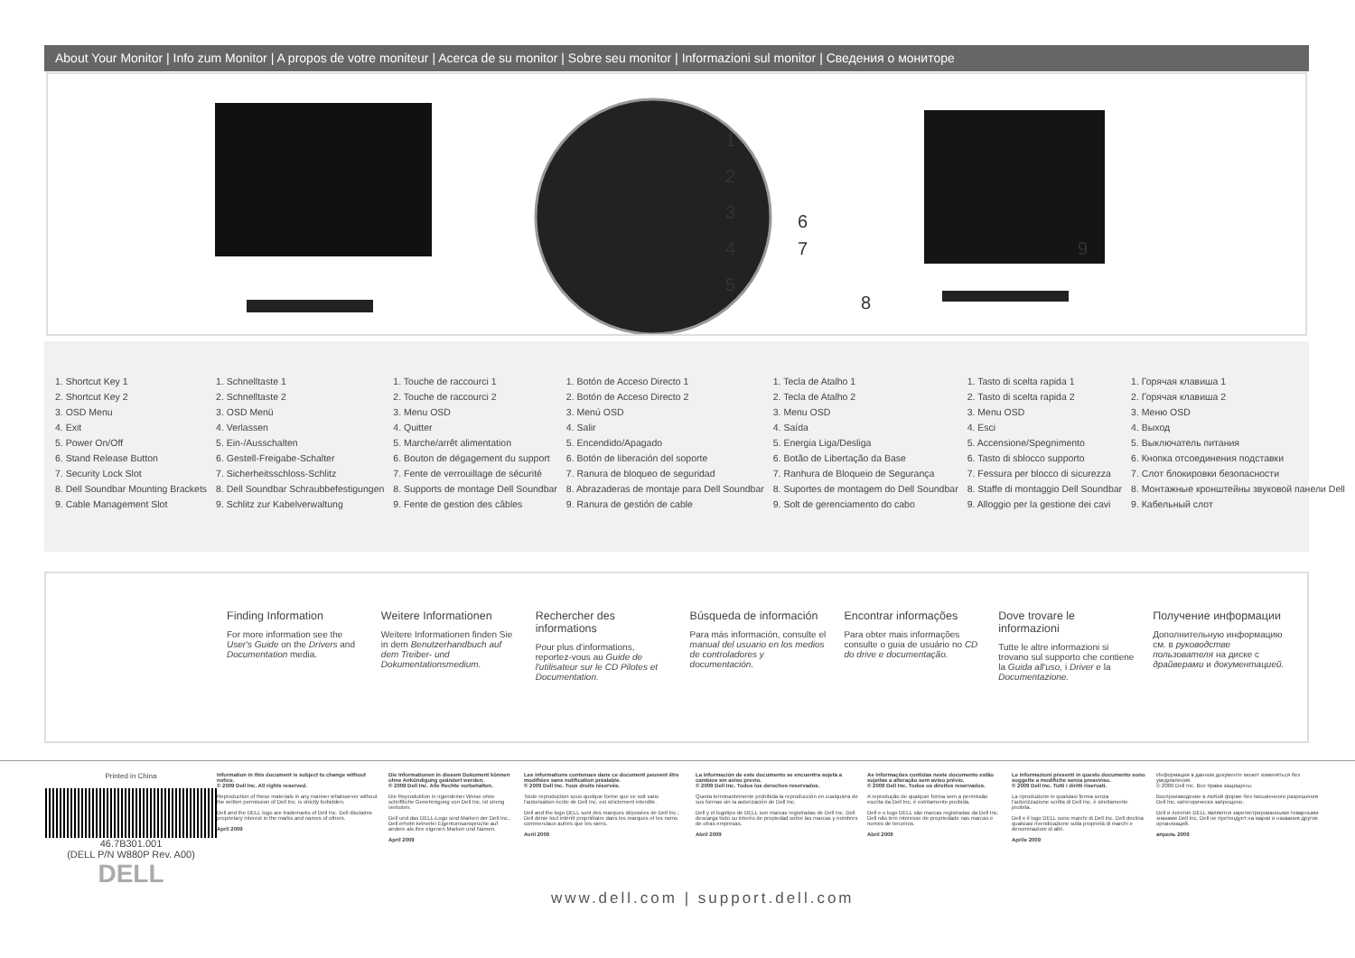About Your Monitor | Info zum Monitor | A propos de votre moniteur | Acerca de su monitor | Sobre seu monitor | Informazioni sul monitor | Сведения о мониторе
1
2
3
4
5
6
7
8
9
1. Shortcut Key 1
2. Shortcut Key 2
3. OSD Menu
4. Exit
5. Power On/Off
6. Stand Release Button
7. Security Lock Slot
8. Dell Soundbar Mounting Brackets
9. Cable Management Slot
1. Schnelltaste 1
2. Schnelltaste 2
3. OSD Menü
4. Verlassen
5. Ein-/Ausschalten
6. Gestell-Freigabe-Schalter
7. Sicherheitsschloss-Schlitz
8. Dell Soundbar Schraubbefestigungen
9. Schlitz zur Kabelverwaltung
1. Touche de raccourci 1
2. Touche de raccourci 2
3. Menu OSD
4. Quitter
5. Marche/arrêt alimentation
6. Bouton de dégagement du support
7. Fente de verrouillage de sécurité
8. Supports de montage Dell Soundbar
9. Fente de gestion des câbles
1. Botón de Acceso Directo 1
2. Botón de Acceso Directo 2
3. Menú OSD
4. Salir
5. Encendido/Apagado
6. Botón de liberación del soporte
7. Ranura de bloqueo de seguridad
8. Abrazaderas de montaje para Dell Soundbar
9. Ranura de gestión de cable
1. Tecla de Atalho 1
2. Tecla de Atalho 2
3. Menu OSD
4. Saída
5. Energia Liga/Desliga
6. Botão de Libertação da Base
7. Ranhura de Bloqueio de Segurança
8. Suportes de montagem do Dell Soundbar
9. Solt de gerenciamento do cabo
1. Tasto di scelta rapida 1
2. Tasto di scelta rapida 2
3. Menu OSD
4. Esci
5. Accensione/Spegnimento
6. Tasto di sblocco supporto
7. Fessura per blocco di sicurezza
8. Staffe di montaggio Dell Soundbar
9. Alloggio per la gestione dei cavi
1. Горячая клавиша 1
2. Горячая клавиша 2
3. Меню OSD
4. Выход
5. Выключатель питания
6. Кнопка отсоединения подставки
7. Слот блокировки безопасности
8. Монтажные кронштейны звуковой панели Dell
9. Кабельный слот
Finding Information
For more information see the User's Guide on the Drivers and Documentation media.
Weitere Informationen
Weitere Informationen finden Sie in dem Benutzerhandbuch auf dem Treiber- und Dokumentationsmedium.
Rechercher des informations
Pour plus d'informations, reportez-vous au Guide de l'utilisateur sur le CD Pilotes et Documentation.
Búsqueda de información
Para más información, consulte el manual del usuario en los medios de controladores y documentación.
Encontrar informações
Para obter mais informações consulte o guia de usuário no CD do drive e documentação.
Dove trovare le informazioni
Tutte le altre informazioni si trovano sul supporto che contiene la Guida all'uso, i Driver e la Documentazione.
Получение информации
Дополнительную информацию см. в руководстве пользователя на диске с драйверами и документацией.
Printed in China
46.7B301.001
(DELL P/N W880P Rev. A00)
DELL
Information in this document is subject to change without notice.
© 2009 Dell Inc. All rights reserved.
Reproduction of these materials in any manner whatsoever without the written permission of Dell Inc. is strictly forbidden.
Dell and the DELL logo are trademarks of Dell Inc. Dell disclaims proprietary interest in the marks and names of others.
April 2009
Die Informationen in diesem Dokument können ohne Ankündigung geändert werden.
© 2009 Dell Inc. Alle Rechte vorbehalten.
Die Reproduktion in irgendeiner Weise ohne schriftliche Genehmigung von Dell Inc. ist streng verboten.
Dell und das DELL-Logo sind Marken der Dell Inc.. Dell erhebt keinerlei Eigentumsansprüche auf andere als ihre eigenen Marken und Namen.
April 2009
Les informations contenues dans ce document peuvent être modifiées sans notification préalable.
© 2009 Dell Inc. Tous droits réservés.
Toute reproduction sous quelque forme que ce soit sans l'autorisation écrite de Dell Inc. est strictement interdite.
Dell and the logo DELL sont des marques déposées de Dell Inc.; Dell dénie tout intérêt propriétaire dans les marques et les noms commerciaux autres que les siens.
Avril 2009
La información de este documento se encuentra sujeta a cambios sin aviso previo.
© 2009 Dell Inc. Todos los derechos reservados.
Queda terminantemente prohibida la reproducción en cualquiera de sus formas sin la autorización de Dell Inc.
Dell y el logotipo de DELL son marcas registradas de Dell Inc. Dell descarga todo su interés de propiedad sobre las marcas y nombres de otras empresas.
Abril 2009
As informações contidas neste documento estão sujeitas a alteração sem aviso prévio.
© 2009 Dell Inc. Todos os direitos reservados.
A reprodução de qualquer forma sem a permissão escrita da Dell Inc. é estritamente proibida.
Dell e o logo DELL são marcas registradas da Dell Inc. Dell não tem interesse de propriedade nas marcas e nomes de terceiros.
Abril 2009
Le informazioni presenti in questo documento sono soggette a modifiche senza preavviso.
© 2009 Dell Inc. Tutti i diritti riservati.
La riproduzione in qualsiasi forma senza l'autorizzazione scritta di Dell Inc. è strettamente proibita.
Dell e il logo DELL sono marchi di Dell Inc. Dell declina qualsiasi rivendicazione sulla proprietà di marchi e denominazioni di altri.
Aprile 2009
Информация в данном документе может изменяться без уведомления.
© 2009 Dell Inc. Все права защищены.
Воспроизведение в любой форме без письменного разрешения Dell Inc. категорически запрещено.
Dell и логотип DELL являются зарегистрированными товарными знаками Dell Inc. Dell не претендует на марки и названия других организаций.
апрель 2009
www.dell.com | support.dell.com